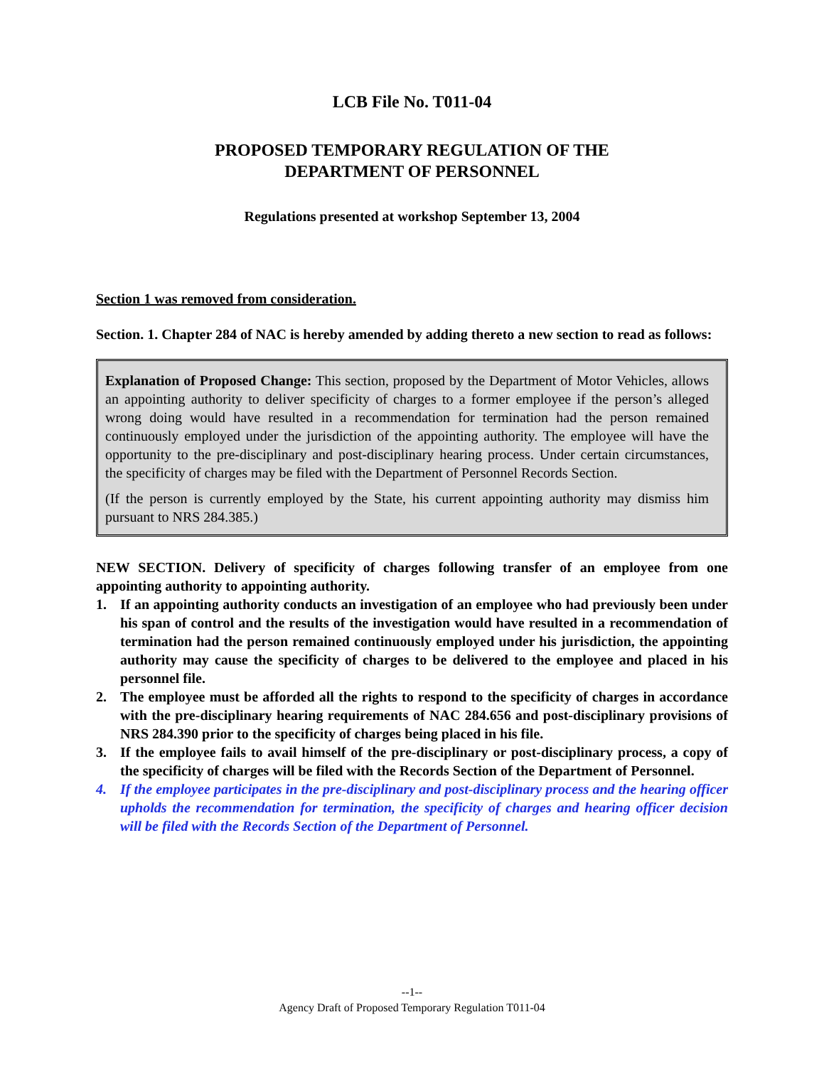LCB File No. T011-04
PROPOSED TEMPORARY REGULATION OF THE
DEPARTMENT OF PERSONNEL
Regulations presented at workshop September 13, 2004
Section 1 was removed from consideration.
Section. 1. Chapter 284 of NAC is hereby amended by adding thereto a new section to read as follows:
Explanation of Proposed Change: This section, proposed by the Department of Motor Vehicles, allows an appointing authority to deliver specificity of charges to a former employee if the person’s alleged wrong doing would have resulted in a recommendation for termination had the person remained continuously employed under the jurisdiction of the appointing authority. The employee will have the opportunity to the pre-disciplinary and post-disciplinary hearing process. Under certain circumstances, the specificity of charges may be filed with the Department of Personnel Records Section.
(If the person is currently employed by the State, his current appointing authority may dismiss him pursuant to NRS 284.385.)
NEW SECTION. Delivery of specificity of charges following transfer of an employee from one appointing authority to appointing authority.
1. If an appointing authority conducts an investigation of an employee who had previously been under his span of control and the results of the investigation would have resulted in a recommendation of termination had the person remained continuously employed under his jurisdiction, the appointing authority may cause the specificity of charges to be delivered to the employee and placed in his personnel file.
2. The employee must be afforded all the rights to respond to the specificity of charges in accordance with the pre-disciplinary hearing requirements of NAC 284.656 and post-disciplinary provisions of NRS 284.390 prior to the specificity of charges being placed in his file.
3. If the employee fails to avail himself of the pre-disciplinary or post-disciplinary process, a copy of the specificity of charges will be filed with the Records Section of the Department of Personnel.
4. If the employee participates in the pre-disciplinary and post-disciplinary process and the hearing officer upholds the recommendation for termination, the specificity of charges and hearing officer decision will be filed with the Records Section of the Department of Personnel.
--1--
Agency Draft of Proposed Temporary Regulation T011-04